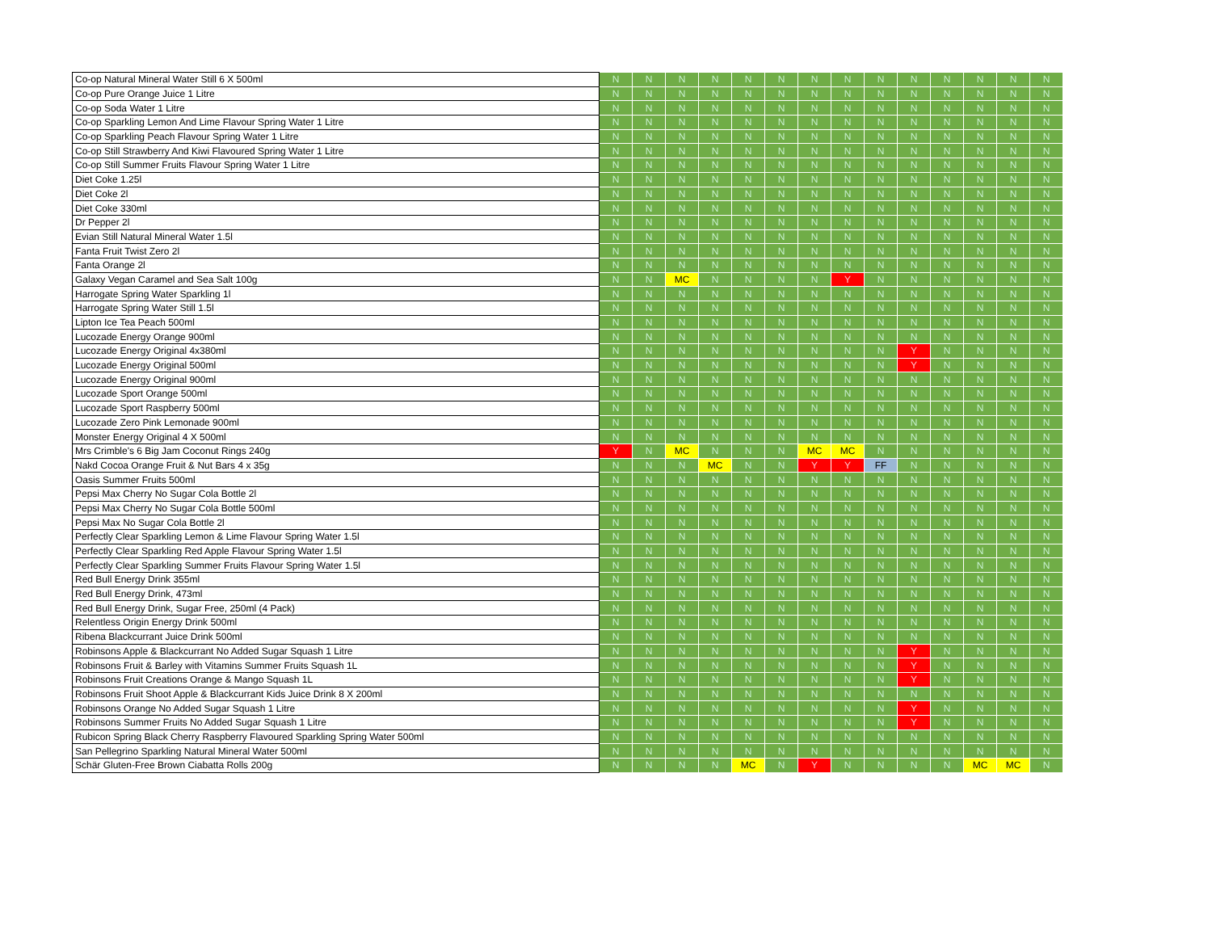| Co-op Natural Mineral Water Still 6 X 500ml | N | N | N | N | N | N | N | N | N | N | N | N | N | N |
| Co-op Pure Orange Juice 1 Litre | N | N | N | N | N | N | N | N | N | N | N | N | N | N |
| Co-op Soda Water 1 Litre | N | N | N | N | N | N | N | N | N | N | N | N | N | N |
| Co-op Sparkling Lemon And Lime Flavour Spring Water 1 Litre | N | N | N | N | N | N | N | N | N | N | N | N | N | N |
| Co-op Sparkling Peach Flavour Spring Water 1 Litre | N | N | N | N | N | N | N | N | N | N | N | N | N | N |
| Co-op Still Strawberry And Kiwi Flavoured Spring Water 1 Litre | N | N | N | N | N | N | N | N | N | N | N | N | N | N |
| Co-op Still Summer Fruits Flavour Spring Water 1 Litre | N | N | N | N | N | N | N | N | N | N | N | N | N | N |
| Diet Coke 1.25l | N | N | N | N | N | N | N | N | N | N | N | N | N | N |
| Diet Coke 2l | N | N | N | N | N | N | N | N | N | N | N | N | N | N |
| Diet Coke 330ml | N | N | N | N | N | N | N | N | N | N | N | N | N | N |
| Dr Pepper 2l | N | N | N | N | N | N | N | N | N | N | N | N | N | N |
| Evian Still Natural Mineral Water 1.5l | N | N | N | N | N | N | N | N | N | N | N | N | N | N |
| Fanta Fruit Twist Zero 2l | N | N | N | N | N | N | N | N | N | N | N | N | N | N |
| Fanta Orange 2l | N | N | N | N | N | N | N | N | N | N | N | N | N | N |
| Galaxy Vegan Caramel and Sea Salt 100g | N | N | MC | N | N | N | N | Y | N | N | N | N | N | N |
| Harrogate Spring Water Sparkling 1l | N | N | N | N | N | N | N | N | N | N | N | N | N | N |
| Harrogate Spring Water Still 1.5l | N | N | N | N | N | N | N | N | N | N | N | N | N | N |
| Lipton Ice Tea Peach 500ml | N | N | N | N | N | N | N | N | N | N | N | N | N | N |
| Lucozade Energy Orange 900ml | N | N | N | N | N | N | N | N | N | N | N | N | N | N |
| Lucozade Energy Original 4x380ml | N | N | N | N | N | N | N | N | N | Y | N | N | N | N |
| Lucozade Energy Original 500ml | N | N | N | N | N | N | N | N | N | Y | N | N | N | N |
| Lucozade Energy Original 900ml | N | N | N | N | N | N | N | N | N | N | N | N | N | N |
| Lucozade Sport Orange 500ml | N | N | N | N | N | N | N | N | N | N | N | N | N | N |
| Lucozade Sport Raspberry 500ml | N | N | N | N | N | N | N | N | N | N | N | N | N | N |
| Lucozade Zero Pink Lemonade 900ml | N | N | N | N | N | N | N | N | N | N | N | N | N | N |
| Monster Energy Original 4 X 500ml | N | N | N | N | N | N | N | N | N | N | N | N | N | N |
| Mrs Crimble's 6 Big Jam Coconut Rings 240g | Y | N | MC | N | N | N | MC | MC | N | N | N | N | N | N |
| Nakd Cocoa Orange Fruit & Nut Bars 4 x 35g | N | N | N | MC | N | N | Y | Y | FF | N | N | N | N | N |
| Oasis Summer Fruits 500ml | N | N | N | N | N | N | N | N | N | N | N | N | N | N |
| Pepsi Max Cherry No Sugar Cola Bottle 2l | N | N | N | N | N | N | N | N | N | N | N | N | N | N |
| Pepsi Max Cherry No Sugar Cola Bottle 500ml | N | N | N | N | N | N | N | N | N | N | N | N | N | N |
| Pepsi Max No Sugar Cola Bottle 2l | N | N | N | N | N | N | N | N | N | N | N | N | N | N |
| Perfectly Clear Sparkling Lemon & Lime Flavour Spring Water 1.5l | N | N | N | N | N | N | N | N | N | N | N | N | N | N |
| Perfectly Clear Sparkling Red Apple Flavour Spring Water 1.5l | N | N | N | N | N | N | N | N | N | N | N | N | N | N |
| Perfectly Clear Sparkling Summer Fruits Flavour Spring Water 1.5l | N | N | N | N | N | N | N | N | N | N | N | N | N | N |
| Red Bull Energy Drink 355ml | N | N | N | N | N | N | N | N | N | N | N | N | N | N |
| Red Bull Energy Drink, 473ml | N | N | N | N | N | N | N | N | N | N | N | N | N | N |
| Red Bull Energy Drink, Sugar Free, 250ml (4 Pack) | N | N | N | N | N | N | N | N | N | N | N | N | N | N |
| Relentless Origin Energy Drink 500ml | N | N | N | N | N | N | N | N | N | N | N | N | N | N |
| Ribena Blackcurrant Juice Drink 500ml | N | N | N | N | N | N | N | N | N | N | N | N | N | N |
| Robinsons Apple & Blackcurrant No Added Sugar Squash 1 Litre | N | N | N | N | N | N | N | N | N | Y | N | N | N | N |
| Robinsons Fruit & Barley with Vitamins Summer Fruits Squash 1L | N | N | N | N | N | N | N | N | N | Y | N | N | N | N |
| Robinsons Fruit Creations Orange & Mango Squash 1L | N | N | N | N | N | N | N | N | N | Y | N | N | N | N |
| Robinsons Fruit Shoot Apple & Blackcurrant Kids Juice Drink 8 X 200ml | N | N | N | N | N | N | N | N | N | N | N | N | N | N |
| Robinsons Orange No Added Sugar Squash 1 Litre | N | N | N | N | N | N | N | N | N | Y | N | N | N | N |
| Robinsons Summer Fruits No Added Sugar Squash 1 Litre | N | N | N | N | N | N | N | N | N | Y | N | N | N | N |
| Rubicon Spring Black Cherry Raspberry Flavoured Sparkling Spring Water 500ml | N | N | N | N | N | N | N | N | N | N | N | N | N | N |
| San Pellegrino Sparkling Natural Mineral Water 500ml | N | N | N | N | N | N | N | N | N | N | N | N | N | N |
| Schär Gluten-Free Brown Ciabatta Rolls 200g | N | N | N | N | MC | N | Y | N | N | N | N | MC | MC | N |